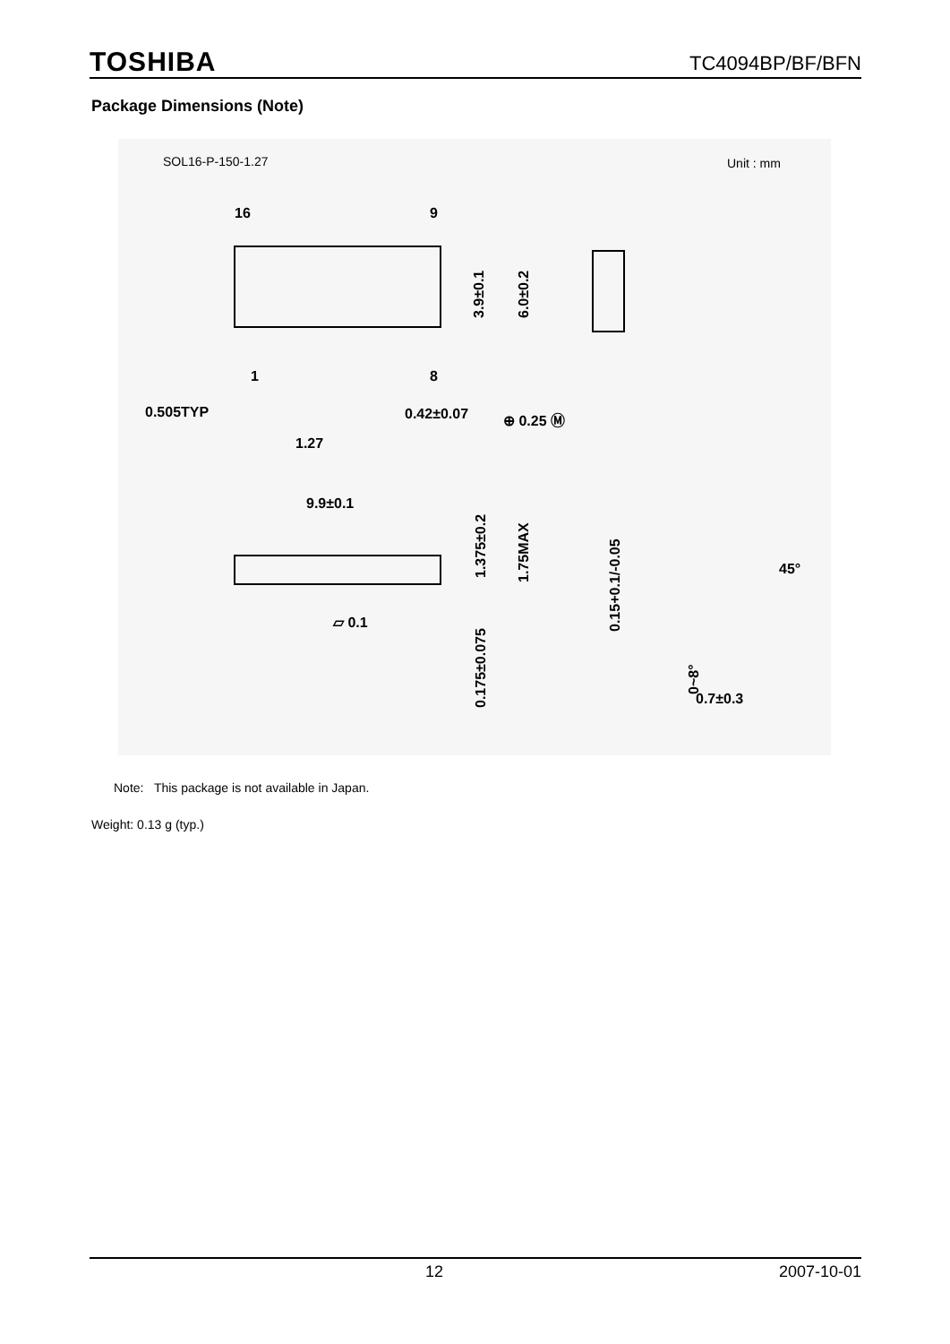TOSHIBA TC4094BP/BF/BFN
Package Dimensions (Note)
SOL16-P-150-1.27
Unit : mm
16
9
1
8
0.505TYP
0.42±0.07
⊕ 0.25 Ⓜ
1.27
3.9±0.1
6.0±0.2
9.9±0.1
▱ 0.1
1.375±0.2
1.75MAX
0.175±0.075
0.15+0.1/-0.05
45°
0~8°
0.7±0.3
Note: This package is not available in Japan.
Weight: 0.13 g (typ.)
12 2007-10-01